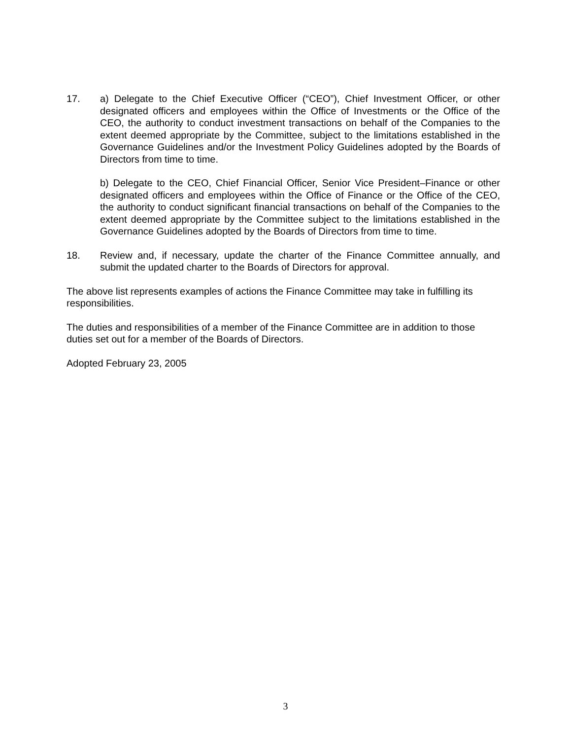17. a) Delegate to the Chief Executive Officer (“CEO”), Chief Investment Officer, or other designated officers and employees within the Office of Investments or the Office of the CEO, the authority to conduct investment transactions on behalf of the Companies to the extent deemed appropriate by the Committee, subject to the limitations established in the Governance Guidelines and/or the Investment Policy Guidelines adopted by the Boards of Directors from time to time.
b) Delegate to the CEO, Chief Financial Officer, Senior Vice President–Finance or other designated officers and employees within the Office of Finance or the Office of the CEO, the authority to conduct significant financial transactions on behalf of the Companies to the extent deemed appropriate by the Committee subject to the limitations established in the Governance Guidelines adopted by the Boards of Directors from time to time.
18. Review and, if necessary, update the charter of the Finance Committee annually, and submit the updated charter to the Boards of Directors for approval.
The above list represents examples of actions the Finance Committee may take in fulfilling its responsibilities.
The duties and responsibilities of a member of the Finance Committee are in addition to those duties set out for a member of the Boards of Directors.
Adopted February 23, 2005
3